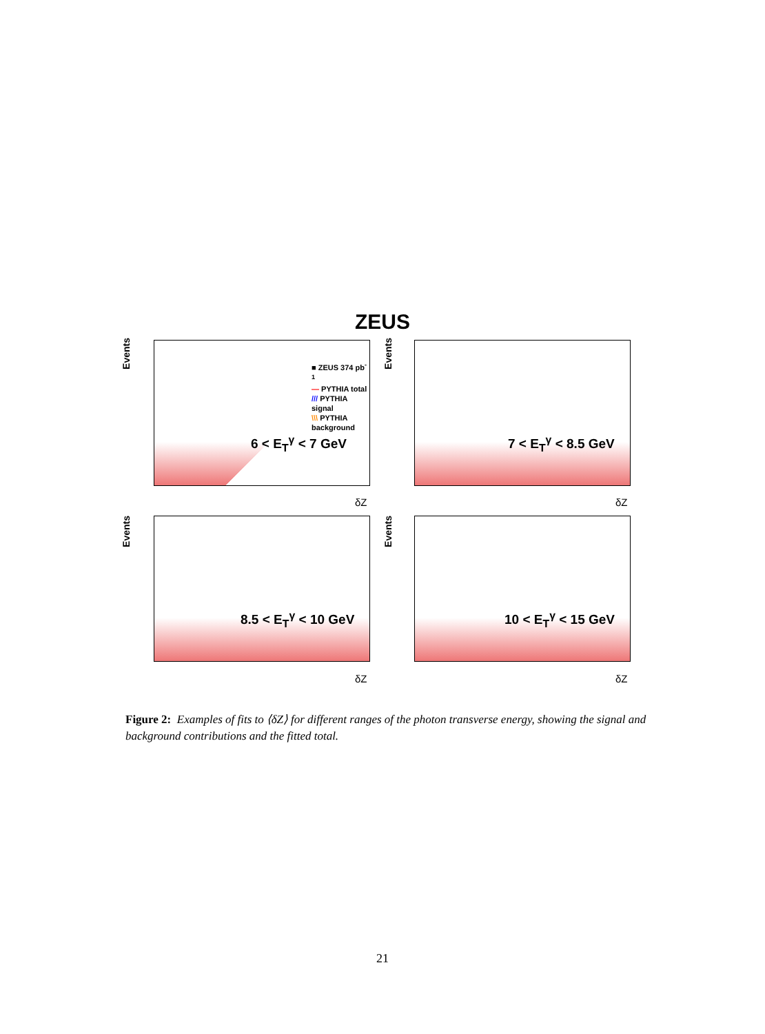ZEUS
Events
■ ZEUS 374 pb<sup>-1</sup>
— PYTHIA total
/// PYTHIA signal
\\\ PYTHIA background
6 < E<sub>T</sub><sup>γ</sup> < 7 GeV
δZ
Events
7 < E<sub>T</sub><sup>γ</sup> < 8.5 GeV
δZ
Events
8.5 < E<sub>T</sub><sup>γ</sup> < 10 GeV
δZ
Events
10 < E<sub>T</sub><sup>γ</sup> < 15 GeV
δZ
Figure 2: Examples of fits to ⟨δZ⟩ for different ranges of the photon transverse energy, showing the signal and background contributions and the fitted total.
21